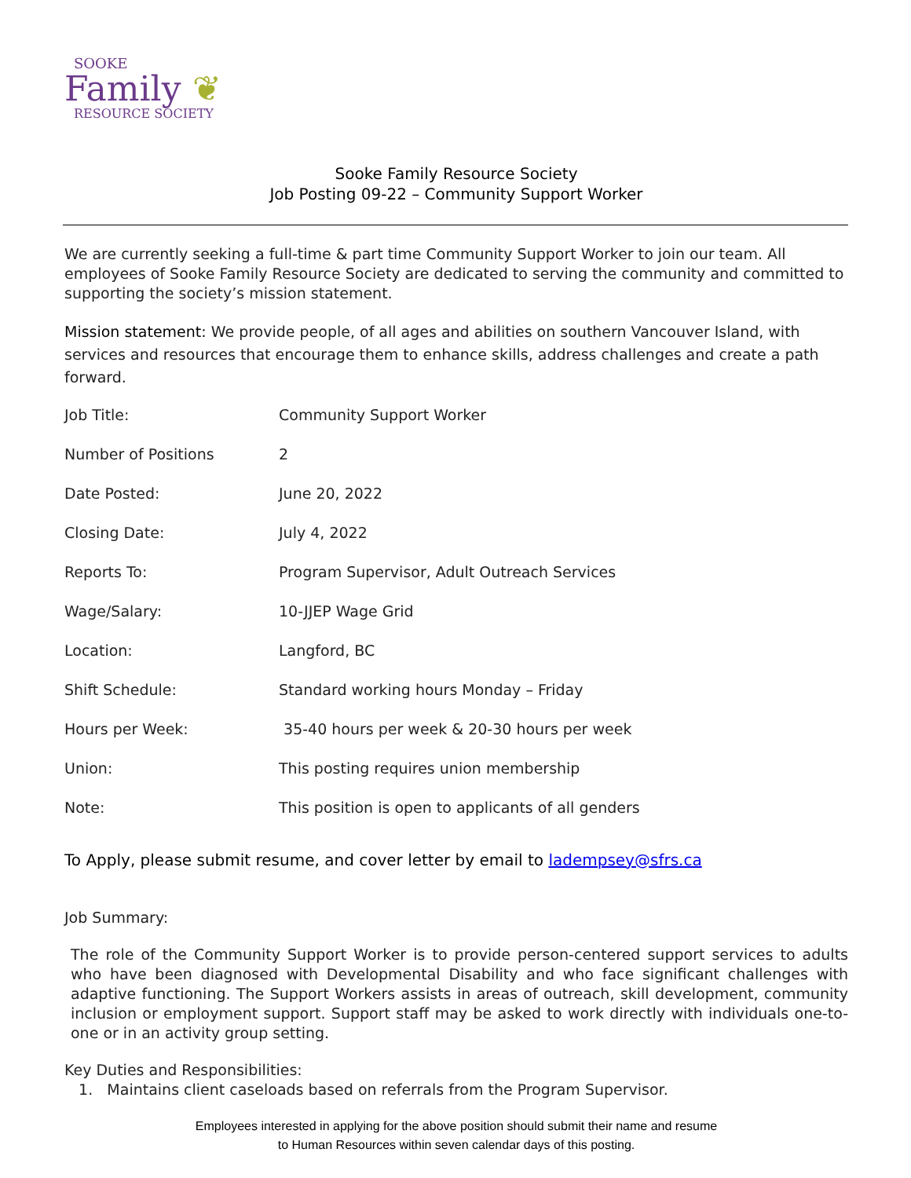SOOKE
Family ❦
RESOURCE SOCIETY
Sooke Family Resource Society
Job Posting 09-22 – Community Support Worker
We are currently seeking a full-time & part time Community Support Worker to join our team. All employees of Sooke Family Resource Society are dedicated to serving the community and committed to supporting the society’s mission statement.
Mission statement: We provide people, of all ages and abilities on southern Vancouver Island, with services and resources that encourage them to enhance skills, address challenges and create a path forward.
| Job Title: | Community Support Worker |
| Number of Positions | 2 |
| Date Posted: | June 20, 2022 |
| Closing Date: | July 4, 2022 |
| Reports To: | Program Supervisor, Adult Outreach Services |
| Wage/Salary: | 10-JJEP Wage Grid |
| Location: | Langford, BC |
| Shift Schedule: | Standard working hours Monday – Friday |
| Hours per Week: | 35-40 hours per week & 20-30 hours per week |
| Union: | This posting requires union membership |
| Note: | This position is open to applicants of all genders |
To Apply, please submit resume, and cover letter by email to ladempsey@sfrs.ca
Job Summary:
The role of the Community Support Worker is to provide person-centered support services to adults who have been diagnosed with Developmental Disability and who face significant challenges with adaptive functioning. The Support Workers assists in areas of outreach, skill development, community inclusion or employment support. Support staff may be asked to work directly with individuals one-to-one or in an activity group setting.
Key Duties and Responsibilities:
1. Maintains client caseloads based on referrals from the Program Supervisor.
Employees interested in applying for the above position should submit their name and resume
to Human Resources within seven calendar days of this posting.